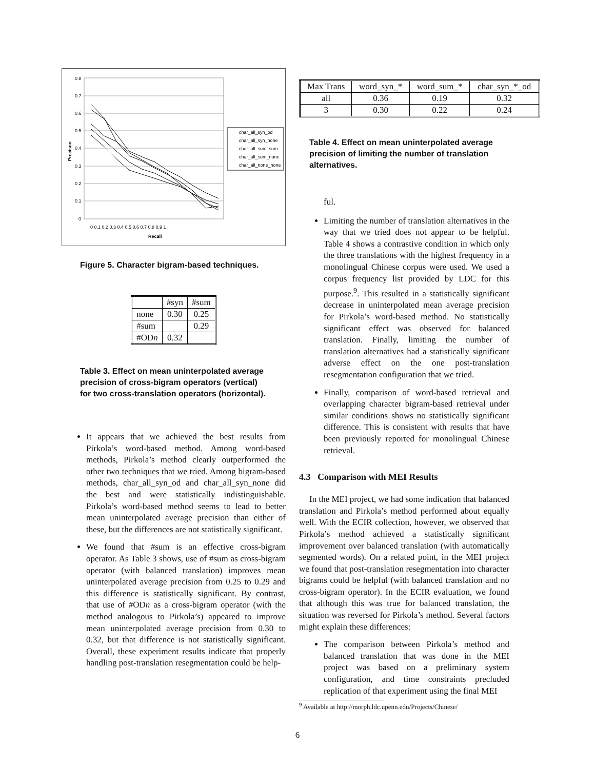0.8
0.7
0.6
0.5
0.4
0.3
0.2
0.1
0
0 0.1 0.2 0.3 0.4 0.5 0.6 0.7 0.8 0.9 1
Recall
Precison
char_all_syn_od
char_all_syn_none
char_all_sum_sum
char_all_sum_none
char_all_none_none
Figure 5. Character bigram-based techniques.
| | #syn | #sum |
| --- | --- | --- |
| none | 0.30 | 0.25 |
| #sum | | 0.29 |
| #OD n | 0.32 | |
Table 3. Effect on mean uninterpolated average precision of cross-bigram operators (vertical) for two cross-translation operators (horizontal).
It appears that we achieved the best results from Pirkola’s word-based method. Among word-based methods, Pirkola’s method clearly outperformed the other two techniques that we tried. Among bigram-based methods, char_all_syn_od and char_all_syn_none did the best and were statistically indistinguishable. Pirkola’s word-based method seems to lead to better mean uninterpolated average precision than either of these, but the differences are not statistically significant.
We found that #sum is an effective cross-bigram operator. As Table 3 shows, use of #sum as cross-bigram operator (with balanced translation) improves mean uninterpolated average precision from 0.25 to 0.29 and this difference is statistically significant. By contrast, that use of #ODn as a cross-bigram operator (with the method analogous to Pirkola’s) appeared to improve mean uninterpolated average precision from 0.30 to 0.32, but that difference is not statistically significant. Overall, these experiment results indicate that properly handling post-translation resegmentation could be help-
| Max Trans | word_syn_* | word_sum_* | char_syn_*_od |
| all | 0.36 | 0.19 | 0.32 |
| 3 | 0.30 | 0.22 | 0.24 |
Table 4. Effect on mean uninterpolated average precision of limiting the number of translation alternatives.
ful.
Limiting the number of translation alternatives in the way that we tried does not appear to be helpful. Table 4 shows a contrastive condition in which only the three translations with the highest frequency in a monolingual Chinese corpus were used. We used a corpus frequency list provided by LDC for this purpose.<sup>9</sup>. This resulted in a statistically significant decrease in uninterpolated mean average precision for Pirkola’s word-based method. No statistically significant effect was observed for balanced translation. Finally, limiting the number of translation alternatives had a statistically significant adverse effect on the one post-translation resegmentation configuration that we tried.
Finally, comparison of word-based retrieval and overlapping character bigram-based retrieval under similar conditions shows no statistically significant difference. This is consistent with results that have been previously reported for monolingual Chinese retrieval.
4.3 Comparison with MEI Results
In the MEI project, we had some indication that balanced translation and Pirkola’s method performed about equally well. With the ECIR collection, however, we observed that Pirkola’s method achieved a statistically significant improvement over balanced translation (with automatically segmented words). On a related point, in the MEI project we found that post-translation resegmentation into character bigrams could be helpful (with balanced translation and no cross-bigram operator). In the ECIR evaluation, we found that although this was true for balanced translation, the situation was reversed for Pirkola’s method. Several factors might explain these differences:
The comparison between Pirkola’s method and balanced translation that was done in the MEI project was based on a preliminary system configuration, and time constraints precluded replication of that experiment using the final MEI
<sup>9</sup> Available at http://morph.ldc.upenn.edu/Projects/Chinese/
6